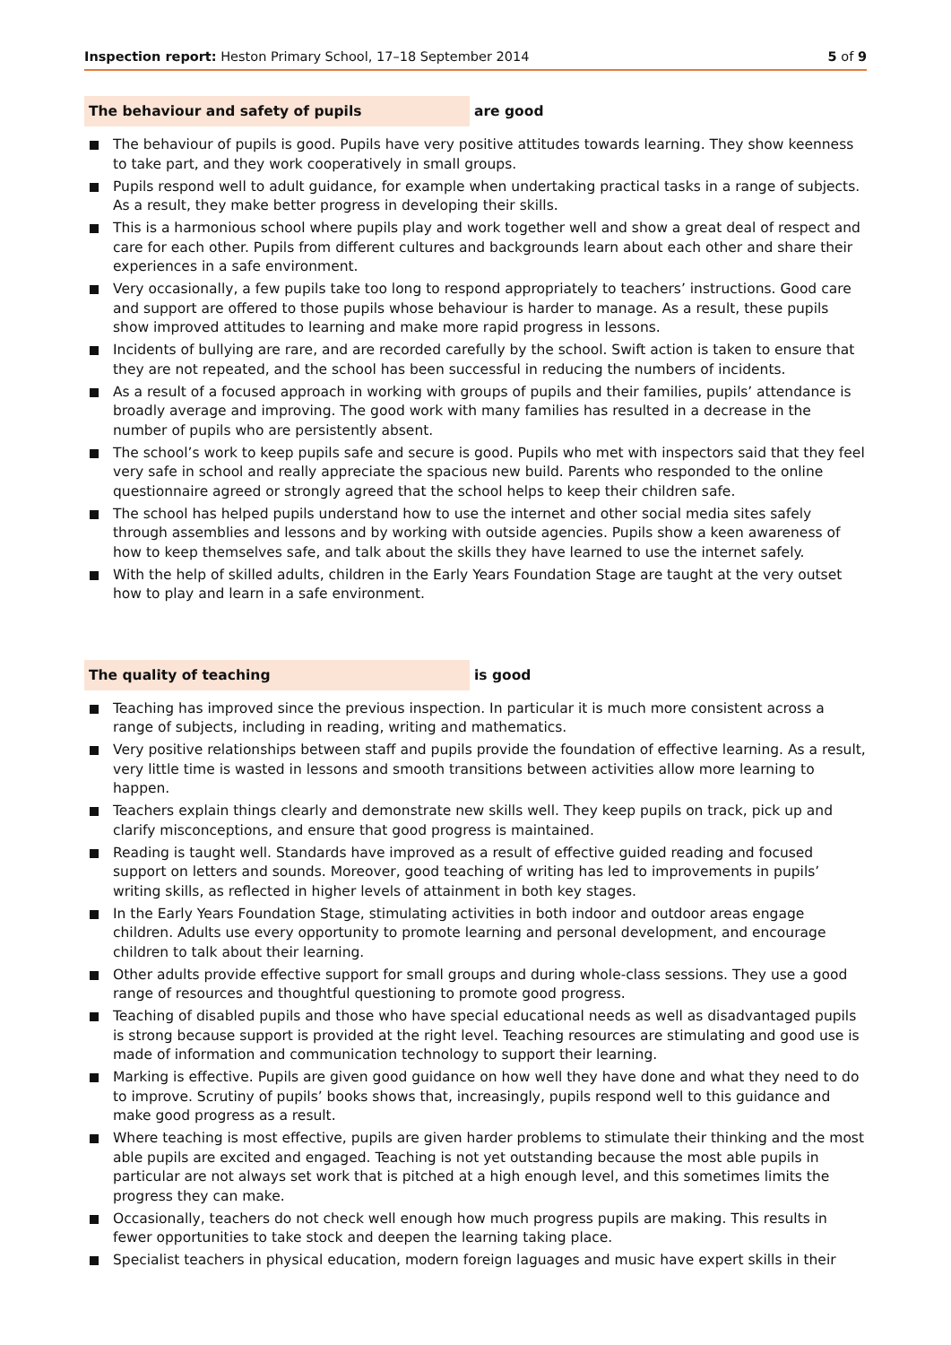Inspection report: Heston Primary School, 17–18 September 2014
5 of 9
The behaviour and safety of pupils are good
The behaviour of pupils is good. Pupils have very positive attitudes towards learning. They show keenness to take part, and they work cooperatively in small groups.
Pupils respond well to adult guidance, for example when undertaking practical tasks in a range of subjects. As a result, they make better progress in developing their skills.
This is a harmonious school where pupils play and work together well and show a great deal of respect and care for each other. Pupils from different cultures and backgrounds learn about each other and share their experiences in a safe environment.
Very occasionally, a few pupils take too long to respond appropriately to teachers’ instructions. Good care and support are offered to those pupils whose behaviour is harder to manage. As a result, these pupils show improved attitudes to learning and make more rapid progress in lessons.
Incidents of bullying are rare, and are recorded carefully by the school. Swift action is taken to ensure that they are not repeated, and the school has been successful in reducing the numbers of incidents.
As a result of a focused approach in working with groups of pupils and their families, pupils’ attendance is broadly average and improving. The good work with many families has resulted in a decrease in the number of pupils who are persistently absent.
The school’s work to keep pupils safe and secure is good. Pupils who met with inspectors said that they feel very safe in school and really appreciate the spacious new build. Parents who responded to the online questionnaire agreed or strongly agreed that the school helps to keep their children safe.
The school has helped pupils understand how to use the internet and other social media sites safely through assemblies and lessons and by working with outside agencies. Pupils show a keen awareness of how to keep themselves safe, and talk about the skills they have learned to use the internet safely.
With the help of skilled adults, children in the Early Years Foundation Stage are taught at the very outset how to play and learn in a safe environment.
The quality of teaching is good
Teaching has improved since the previous inspection. In particular it is much more consistent across a range of subjects, including in reading, writing and mathematics.
Very positive relationships between staff and pupils provide the foundation of effective learning. As a result, very little time is wasted in lessons and smooth transitions between activities allow more learning to happen.
Teachers explain things clearly and demonstrate new skills well. They keep pupils on track, pick up and clarify misconceptions, and ensure that good progress is maintained.
Reading is taught well. Standards have improved as a result of effective guided reading and focused support on letters and sounds. Moreover, good teaching of writing has led to improvements in pupils’ writing skills, as reflected in higher levels of attainment in both key stages.
In the Early Years Foundation Stage, stimulating activities in both indoor and outdoor areas engage children. Adults use every opportunity to promote learning and personal development, and encourage children to talk about their learning.
Other adults provide effective support for small groups and during whole-class sessions. They use a good range of resources and thoughtful questioning to promote good progress.
Teaching of disabled pupils and those who have special educational needs as well as disadvantaged pupils is strong because support is provided at the right level. Teaching resources are stimulating and good use is made of information and communication technology to support their learning.
Marking is effective. Pupils are given good guidance on how well they have done and what they need to do to improve. Scrutiny of pupils’ books shows that, increasingly, pupils respond well to this guidance and make good progress as a result.
Where teaching is most effective, pupils are given harder problems to stimulate their thinking and the most able pupils are excited and engaged. Teaching is not yet outstanding because the most able pupils in particular are not always set work that is pitched at a high enough level, and this sometimes limits the progress they can make.
Occasionally, teachers do not check well enough how much progress pupils are making. This results in fewer opportunities to take stock and deepen the learning taking place.
Specialist teachers in physical education, modern foreign laguages and music have expert skills in their